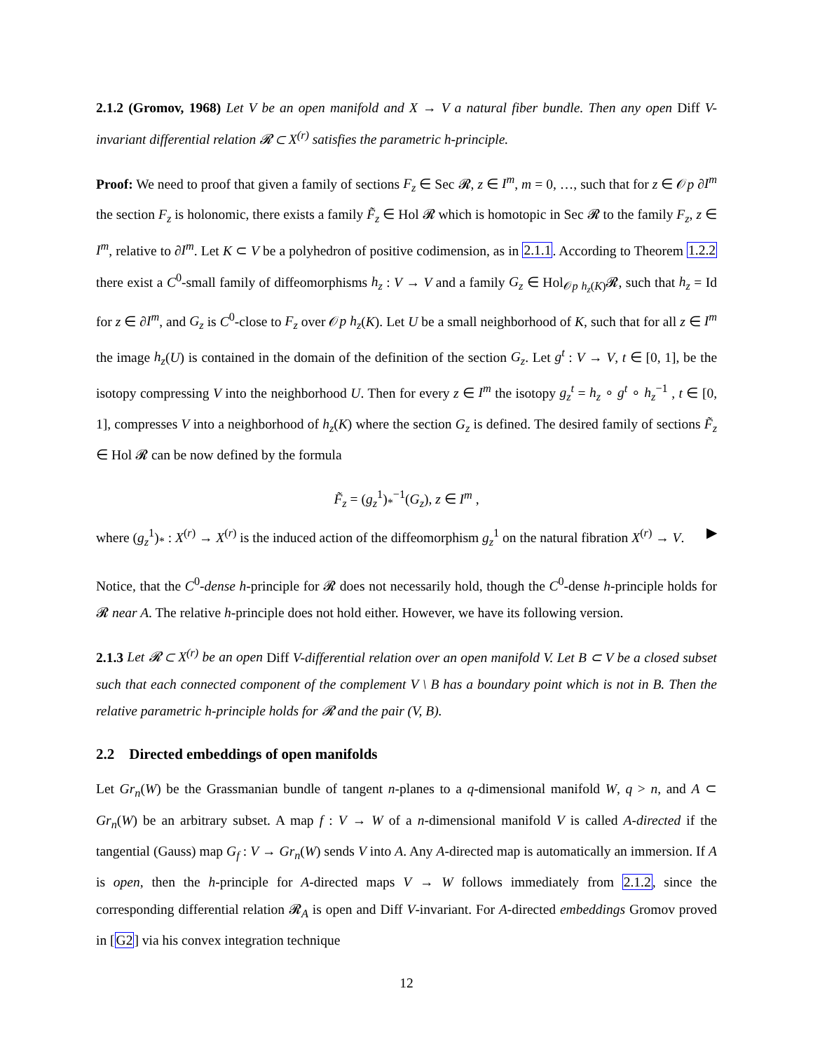2.1.2 (Gromov, 1968) Let V be an open manifold and X → V a natural fiber bundle. Then any open Diff V-invariant differential relation 𝓡 ⊂ X<sup>(r)</sup> satisfies the parametric h-principle.
Proof: We need to proof that given a family of sections F<sub>z</sub> ∈ Sec 𝓡, z ∈ I<sup>m</sup>, m = 0, …, such that for z ∈ 𝒪p ∂I<sup>m</sup> the section F<sub>z</sub> is holonomic, there exists a family F̃<sub>z</sub> ∈ Hol 𝓡 which is homotopic in Sec 𝓡 to the family F<sub>z</sub>, z ∈ I<sup>m</sup>, relative to ∂I<sup>m</sup>. Let K ⊂ V be a polyhedron of positive codimension, as in 2.1.1. According to Theorem 1.2.2 there exist a C<sup>0</sup>-small family of diffeomorphisms h<sub>z</sub> : V → V and a family G<sub>z</sub> ∈ Hol<sub>𝒪p h<sub>z</sub>(K)</sub>𝓡, such that h<sub>z</sub> = Id for z ∈ ∂I<sup>m</sup>, and G<sub>z</sub> is C<sup>0</sup>-close to F<sub>z</sub> over 𝒪p h<sub>z</sub>(K). Let U be a small neighborhood of K, such that for all z ∈ I<sup>m</sup> the image h<sub>z</sub>(U) is contained in the domain of the definition of the section G<sub>z</sub>. Let g<sup>t</sup> : V → V, t ∈ [0, 1], be the isotopy compressing V into the neighborhood U. Then for every z ∈ I<sup>m</sup> the isotopy g<sub>z</sub><sup>t</sup> = h<sub>z</sub> ∘ g<sup>t</sup> ∘ h<sub>z</sub><sup>−1</sup> , t ∈ [0, 1], compresses V into a neighborhood of h<sub>z</sub>(K) where the section G<sub>z</sub> is defined. The desired family of sections F̃<sub>z</sub> ∈ Hol 𝓡 can be now defined by the formula
F̃<sub>z</sub> = (g<sub>z</sub><sup>1</sup>)<sub>*</sub><sup>−1</sup>(G<sub>z</sub>), z ∈ I<sup>m</sup> ,
where (g<sub>z</sub><sup>1</sup>)<sub>*</sub> : X<sup>(r)</sup> → X<sup>(r)</sup> is the induced action of the diffeomorphism g<sub>z</sub><sup>1</sup> on the natural fibration X<sup>(r)</sup> → V. ▶
Notice, that the C<sup>0</sup>-dense h-principle for 𝓡 does not necessarily hold, though the C<sup>0</sup>-dense h-principle holds for 𝓡 near A. The relative h-principle does not hold either. However, we have its following version.
2.1.3 Let 𝓡 ⊂ X<sup>(r)</sup> be an open Diff V-differential relation over an open manifold V. Let B ⊂ V be a closed subset such that each connected component of the complement V \ B has a boundary point which is not in B. Then the relative parametric h-principle holds for 𝓡 and the pair (V, B).
2.2 Directed embeddings of open manifolds
Let Gr<sub>n</sub>(W) be the Grassmanian bundle of tangent n-planes to a q-dimensional manifold W, q > n, and A ⊂ Gr<sub>n</sub>(W) be an arbitrary subset. A map f : V → W of a n-dimensional manifold V is called A-directed if the tangential (Gauss) map G<sub>f</sub> : V → Gr<sub>n</sub>(W) sends V into A. Any A-directed map is automatically an immersion. If A is open, then the h-principle for A-directed maps V → W follows immediately from 2.1.2, since the corresponding differential relation 𝓡<sub>A</sub> is open and Diff V-invariant. For A-directed embeddings Gromov proved in [G2] via his convex integration technique
12